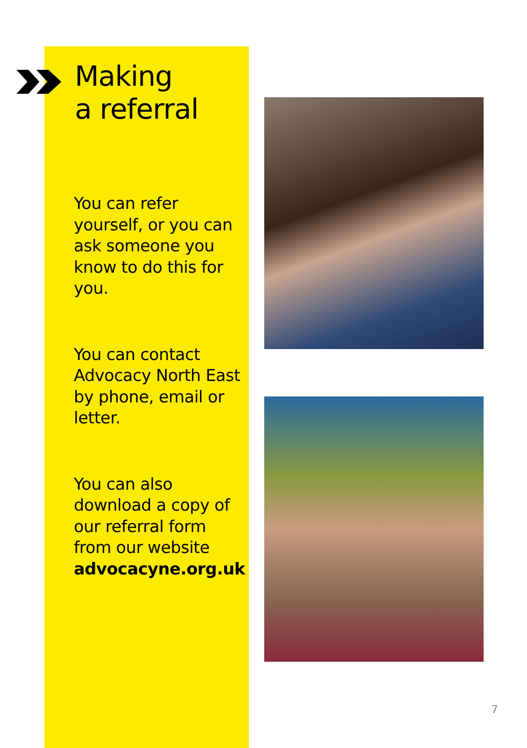Making
a referral
You can refer yourself, or you can ask someone you know to do this for you.
You can contact Advocacy North East by phone, email or letter.
You can also download a copy of our referral form from our website advocacyne.org.uk
7